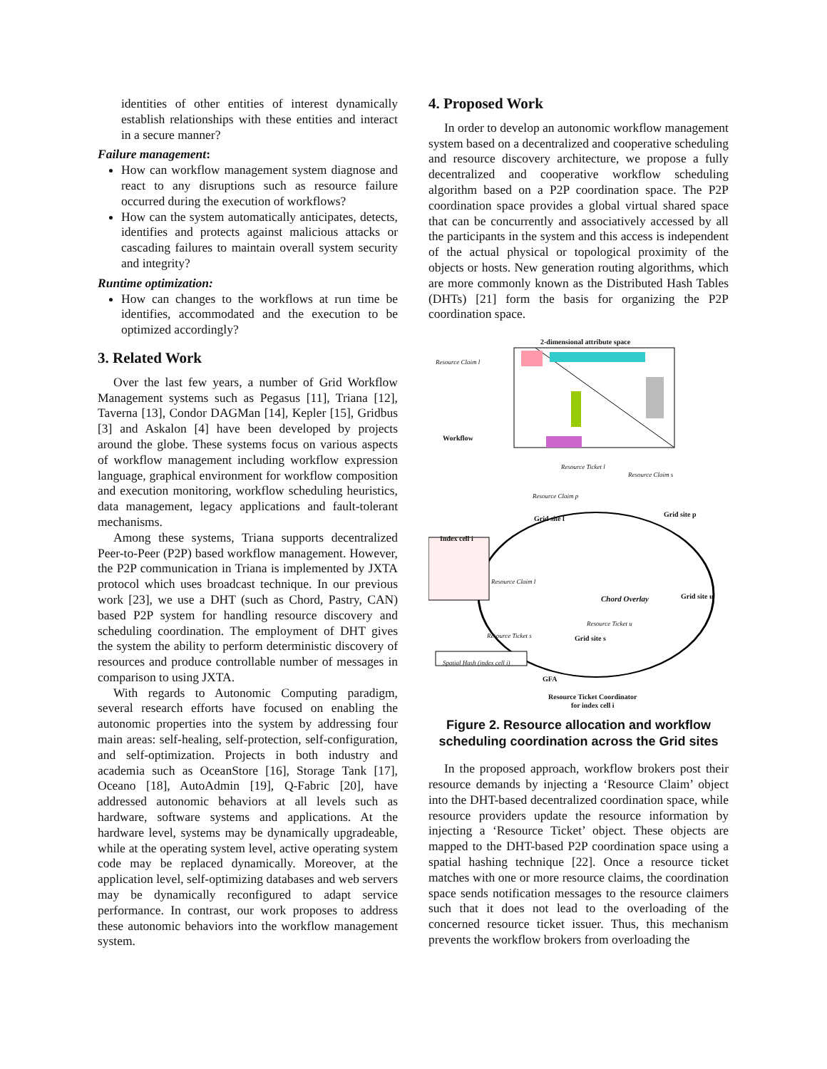identities of other entities of interest dynamically establish relationships with these entities and interact in a secure manner?
Failure management:
How can workflow management system diagnose and react to any disruptions such as resource failure occurred during the execution of workflows?
How can the system automatically anticipates, detects, identifies and protects against malicious attacks or cascading failures to maintain overall system security and integrity?
Runtime optimization:
How can changes to the workflows at run time be identifies, accommodated and the execution to be optimized accordingly?
3. Related Work
Over the last few years, a number of Grid Workflow Management systems such as Pegasus [11], Triana [12], Taverna [13], Condor DAGMan [14], Kepler [15], Gridbus [3] and Askalon [4] have been developed by projects around the globe. These systems focus on various aspects of workflow management including workflow expression language, graphical environment for workflow composition and execution monitoring, workflow scheduling heuristics, data management, legacy applications and fault-tolerant mechanisms.
Among these systems, Triana supports decentralized Peer-to-Peer (P2P) based workflow management. However, the P2P communication in Triana is implemented by JXTA protocol which uses broadcast technique. In our previous work [23], we use a DHT (such as Chord, Pastry, CAN) based P2P system for handling resource discovery and scheduling coordination. The employment of DHT gives the system the ability to perform deterministic discovery of resources and produce controllable number of messages in comparison to using JXTA.
With regards to Autonomic Computing paradigm, several research efforts have focused on enabling the autonomic properties into the system by addressing four main areas: self-healing, self-protection, self-configuration, and self-optimization. Projects in both industry and academia such as OceanStore [16], Storage Tank [17], Oceano [18], AutoAdmin [19], Q-Fabric [20], have addressed autonomic behaviors at all levels such as hardware, software systems and applications. At the hardware level, systems may be dynamically upgradeable, while at the operating system level, active operating system code may be replaced dynamically. Moreover, at the application level, self-optimizing databases and web servers may be dynamically reconfigured to adapt service performance. In contrast, our work proposes to address these autonomic behaviors into the workflow management system.
4. Proposed Work
In order to develop an autonomic workflow management system based on a decentralized and cooperative scheduling and resource discovery architecture, we propose a fully decentralized and cooperative workflow scheduling algorithm based on a P2P coordination space. The P2P coordination space provides a global virtual shared space that can be concurrently and associatively accessed by all the participants in the system and this access is independent of the actual physical or topological proximity of the objects or hosts. New generation routing algorithms, which are more commonly known as the Distributed Hash Tables (DHTs) [21] form the basis for organizing the P2P coordination space.
2-dimensional attribute space
Resource Claim l
Workflow
Resource Ticket l
Resource Claim s
Resource Claim p
Grid site l
Grid site p
Index cell i
Resource Claim l
Chord Overlay Grid site u
Resource Ticket u
Resource Ticket s Grid site s
Spatial Hash (index cell i)
GFA
Resource Ticket Coordinator
for index cell i
Figure 2. Resource allocation and workflow scheduling coordination across the Grid sites
In the proposed approach, workflow brokers post their resource demands by injecting a ‘Resource Claim’ object into the DHT-based decentralized coordination space, while resource providers update the resource information by injecting a ‘Resource Ticket’ object. These objects are mapped to the DHT-based P2P coordination space using a spatial hashing technique [22]. Once a resource ticket matches with one or more resource claims, the coordination space sends notification messages to the resource claimers such that it does not lead to the overloading of the concerned resource ticket issuer. Thus, this mechanism prevents the workflow brokers from overloading the